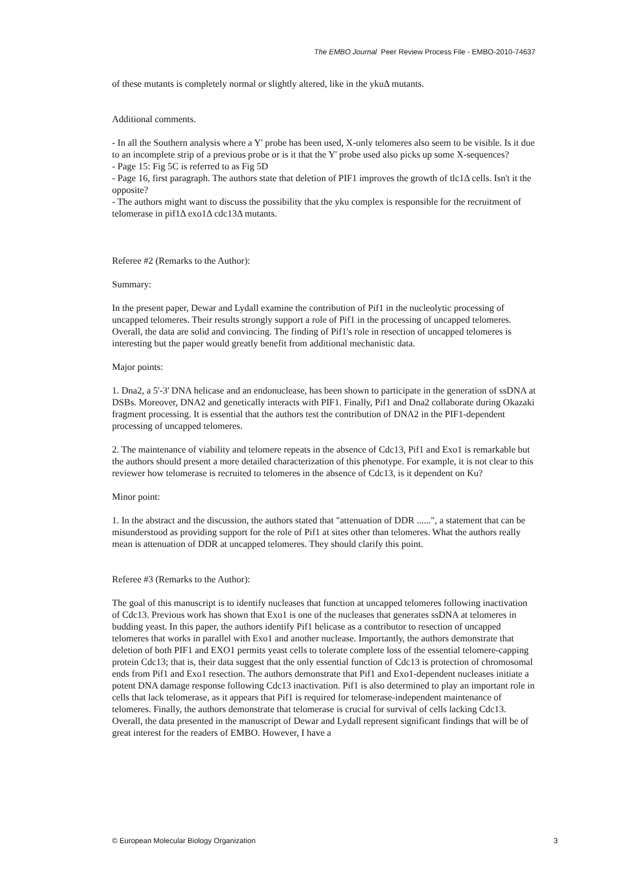The EMBO Journal Peer Review Process File - EMBO-2010-74637
of these mutants is completely normal or slightly altered, like in the ykuΔ mutants.
Additional comments.
- In all the Southern analysis where a Y' probe has been used, X-only telomeres also seem to be visible. Is it due to an incomplete strip of a previous probe or is it that the Y' probe used also picks up some X-sequences?
- Page 15: Fig 5C is referred to as Fig 5D
- Page 16, first paragraph. The authors state that deletion of PIF1 improves the growth of tlc1Δ cells. Isn't it the opposite?
- The authors might want to discuss the possibility that the yku complex is responsible for the recruitment of telomerase in pif1Δ exo1Δ cdc13Δ mutants.
Referee #2 (Remarks to the Author):
Summary:
In the present paper, Dewar and Lydall examine the contribution of Pif1 in the nucleolytic processing of uncapped telomeres. Their results strongly support a role of Pif1 in the processing of uncapped telomeres. Overall, the data are solid and convincing. The finding of Pif1's role in resection of uncapped telomeres is interesting but the paper would greatly benefit from additional mechanistic data.
Major points:
1. Dna2, a 5'-3' DNA helicase and an endonuclease, has been shown to participate in the generation of ssDNA at DSBs. Moreover, DNA2 and genetically interacts with PIF1. Finally, Pif1 and Dna2 collaborate during Okazaki fragment processing. It is essential that the authors test the contribution of DNA2 in the PIF1-dependent processing of uncapped telomeres.
2. The maintenance of viability and telomere repeats in the absence of Cdc13, Pif1 and Exo1 is remarkable but the authors should present a more detailed characterization of this phenotype. For example, it is not clear to this reviewer how telomerase is recruited to telomeres in the absence of Cdc13, is it dependent on Ku?
Minor point:
1. In the abstract and the discussion, the authors stated that "attenuation of DDR ......", a statement that can be misunderstood as providing support for the role of Pif1 at sites other than telomeres. What the authors really mean is attenuation of DDR at uncapped telomeres. They should clarify this point.
Referee #3 (Remarks to the Author):
The goal of this manuscript is to identify nucleases that function at uncapped telomeres following inactivation of Cdc13. Previous work has shown that Exo1 is one of the nucleases that generates ssDNA at telomeres in budding yeast. In this paper, the authors identify Pif1 helicase as a contributor to resection of uncapped telomeres that works in parallel with Exo1 and another nuclease. Importantly, the authors demonstrate that deletion of both PIF1 and EXO1 permits yeast cells to tolerate complete loss of the essential telomere-capping protein Cdc13; that is, their data suggest that the only essential function of Cdc13 is protection of chromosomal ends from Pif1 and Exo1 resection. The authors demonstrate that Pif1 and Exo1-dependent nucleases initiate a potent DNA damage response following Cdc13 inactivation. Pif1 is also determined to play an important role in cells that lack telomerase, as it appears that Pif1 is required for telomerase-independent maintenance of telomeres. Finally, the authors demonstrate that telomerase is crucial for survival of cells lacking Cdc13. Overall, the data presented in the manuscript of Dewar and Lydall represent significant findings that will be of great interest for the readers of EMBO. However, I have a
© European Molecular Biology Organization 3